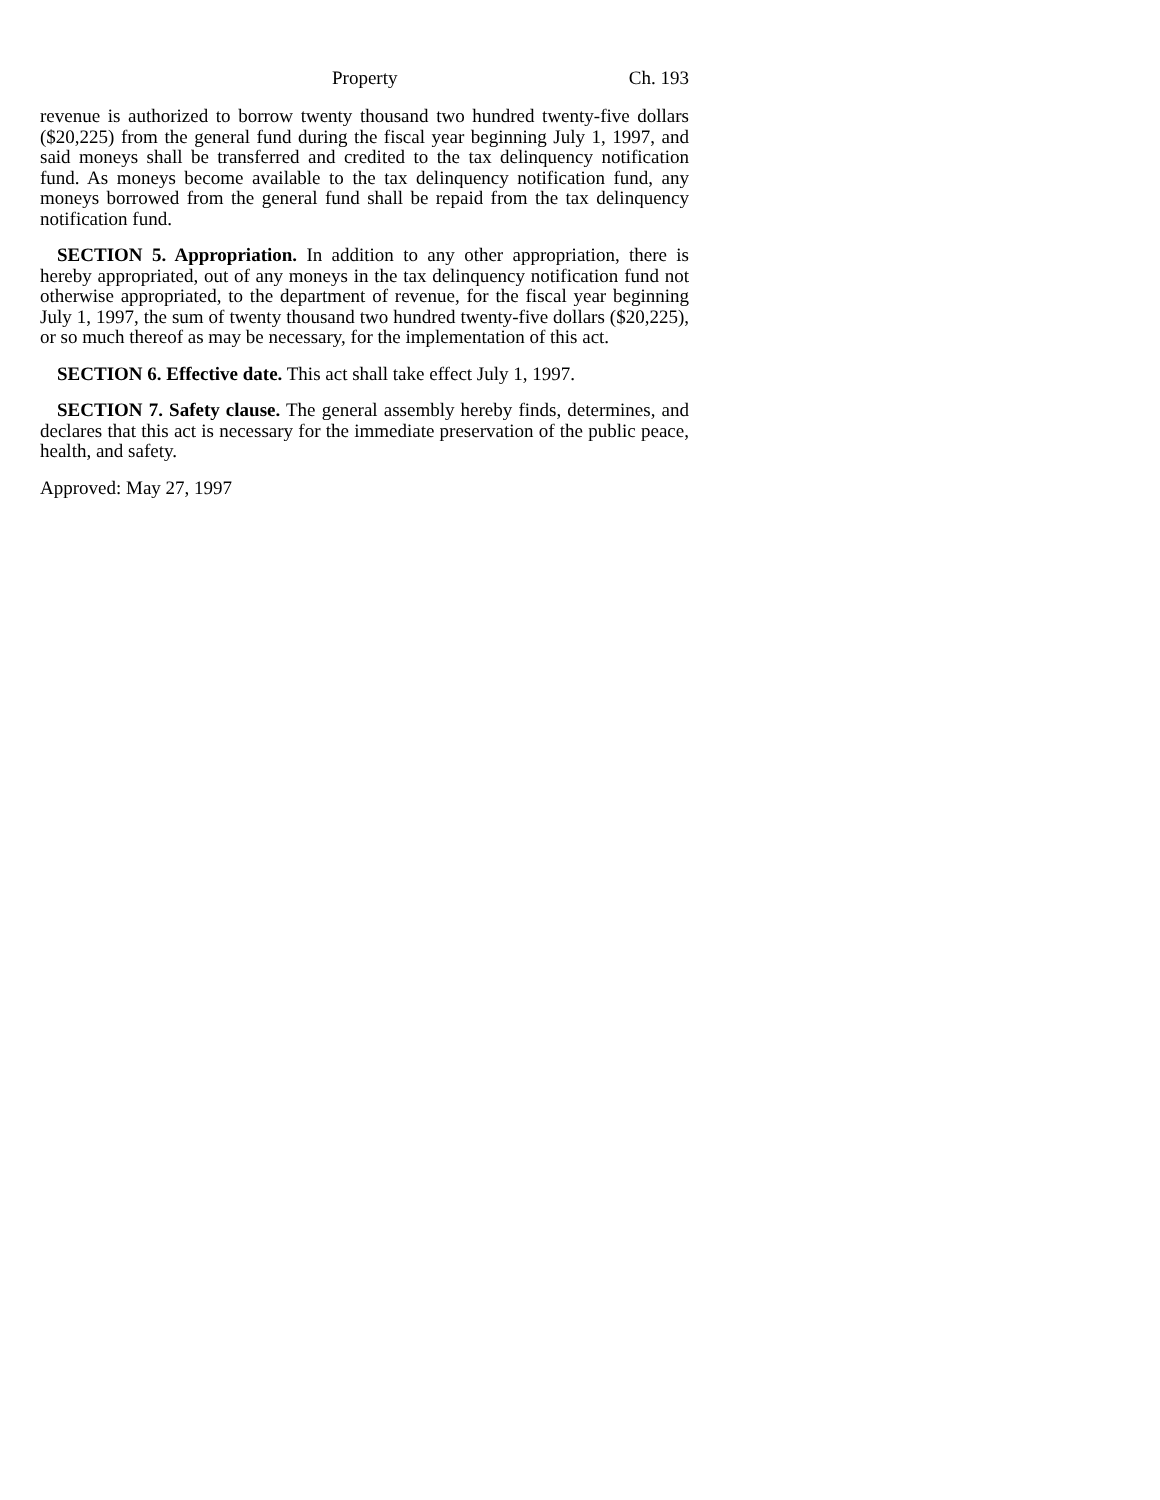Property Ch. 193
revenue is authorized to borrow twenty thousand two hundred twenty-five dollars ($20,225) from the general fund during the fiscal year beginning July 1, 1997, and said moneys shall be transferred and credited to the tax delinquency notification fund. As moneys become available to the tax delinquency notification fund, any moneys borrowed from the general fund shall be repaid from the tax delinquency notification fund.
SECTION 5. Appropriation. In addition to any other appropriation, there is hereby appropriated, out of any moneys in the tax delinquency notification fund not otherwise appropriated, to the department of revenue, for the fiscal year beginning July 1, 1997, the sum of twenty thousand two hundred twenty-five dollars ($20,225), or so much thereof as may be necessary, for the implementation of this act.
SECTION 6. Effective date. This act shall take effect July 1, 1997.
SECTION 7. Safety clause. The general assembly hereby finds, determines, and declares that this act is necessary for the immediate preservation of the public peace, health, and safety.
Approved: May 27, 1997